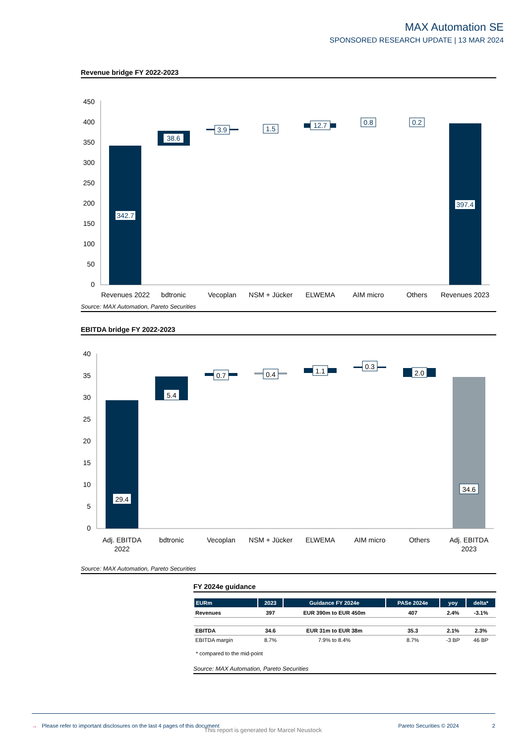MAX Automation SE
SPONSORED RESEARCH UPDATE | 13 MAR 2024
Revenue bridge FY 2022-2023
450
400
350
300
250
200
150
100
50
0
342.7
38.6
3.9
1.5
12.7
0.8
0.2
397.4
Revenues 2022
bdtronic
Vecoplan
NSM + Jücker
ELWEMA
AIM micro
Others
Revenues 2023
Source: MAX Automation, Pareto Securities
EBITDA bridge FY 2022-2023
40
35
30
25
20
15
10
5
0
29.4
5.4
0.7
0.4
1.1
0.3
2.0
34.6
Adj. EBITDA
2022
bdtronic
Vecoplan
NSM + Jücker
ELWEMA
AIM micro
Others
Adj. EBITDA
2023
Source: MAX Automation, Pareto Securities
FY 2024e guidance
| EURm | 2023 | Guidance FY 2024e | PASe 2024e | yoy | delta* |
| --- | --- | --- | --- | --- | --- |
| Revenues | 397 | EUR 390m to EUR 450m | 407 | 2.4% | -3.1% |
| EBITDA | 34.6 | EUR 31m to EUR 38m | 35.3 | 2.1% | 2.3% |
| EBITDA margin | 8.7% | 7.9% to 8.4% | 8.7% | -3 BP | 46 BP |
* compared to the mid-point
Source: MAX Automation, Pareto Securities
→ Please refer to important disclosures on the last 4 pages of this document Pareto Securities © 2024 2
This report is generated for Marcel Neustock